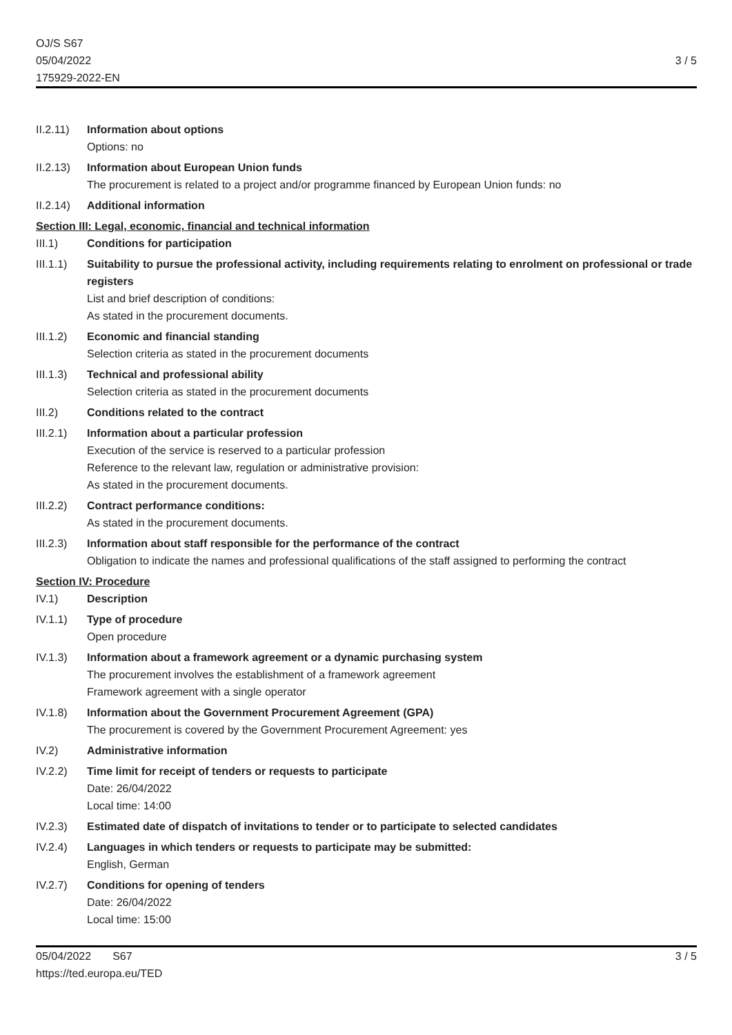OJ/S S67
05/04/2022
175929-2022-EN
3 / 5
II.2.11)
Information about options
Options: no
II.2.13)
Information about European Union funds
The procurement is related to a project and/or programme financed by European Union funds: no
II.2.14)
Additional information
Section III: Legal, economic, financial and technical information
III.1) Conditions for participation
III.1.1)
Suitability to pursue the professional activity, including requirements relating to enrolment on professional or trade registers
List and brief description of conditions:
As stated in the procurement documents.
III.1.2)
Economic and financial standing
Selection criteria as stated in the procurement documents
III.1.3)
Technical and professional ability
Selection criteria as stated in the procurement documents
III.2) Conditions related to the contract
III.2.1)
Information about a particular profession
Execution of the service is reserved to a particular profession
Reference to the relevant law, regulation or administrative provision:
As stated in the procurement documents.
III.2.2)
Contract performance conditions:
As stated in the procurement documents.
III.2.3)
Information about staff responsible for the performance of the contract
Obligation to indicate the names and professional qualifications of the staff assigned to performing the contract
Section IV: Procedure
IV.1) Description
IV.1.1) Type of procedure
Open procedure
IV.1.3) Information about a framework agreement or a dynamic purchasing system
The procurement involves the establishment of a framework agreement
Framework agreement with a single operator
IV.1.8) Information about the Government Procurement Agreement (GPA)
The procurement is covered by the Government Procurement Agreement: yes
IV.2) Administrative information
IV.2.2) Time limit for receipt of tenders or requests to participate
Date: 26/04/2022
Local time: 14:00
IV.2.3) Estimated date of dispatch of invitations to tender or to participate to selected candidates
IV.2.4) Languages in which tenders or requests to participate may be submitted:
English, German
IV.2.7) Conditions for opening of tenders
Date: 26/04/2022
Local time: 15:00
05/04/2022 S67
https://ted.europa.eu/TED
3 / 5